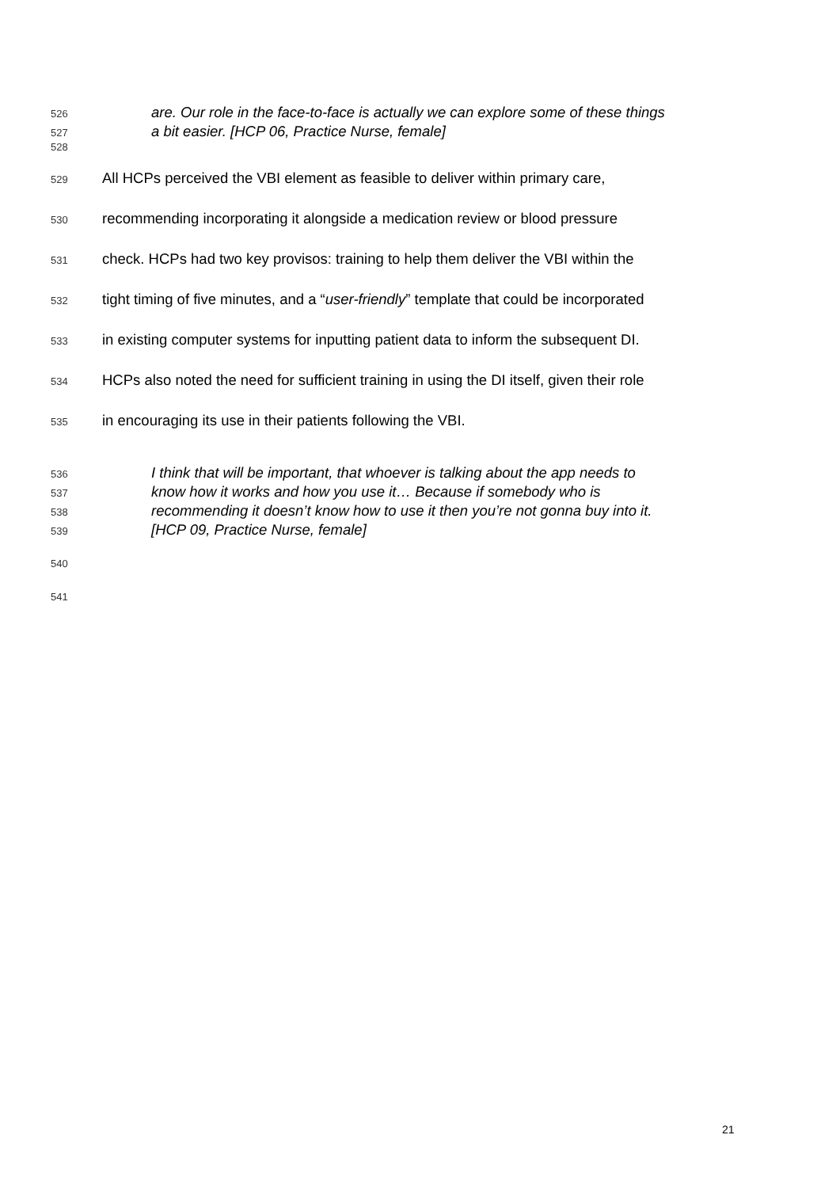526 are. Our role in the face-to-face is actually we can explore some of these things
527 a bit easier. [HCP 06, Practice Nurse, female]
528
529 All HCPs perceived the VBI element as feasible to deliver within primary care,
530 recommending incorporating it alongside a medication review or blood pressure
531 check. HCPs had two key provisos: training to help them deliver the VBI within the
532 tight timing of five minutes, and a “user-friendly” template that could be incorporated
533 in existing computer systems for inputting patient data to inform the subsequent DI.
534 HCPs also noted the need for sufficient training in using the DI itself, given their role
535 in encouraging its use in their patients following the VBI.
536 I think that will be important, that whoever is talking about the app needs to
537 know how it works and how you use it… Because if somebody who is
538 recommending it doesn’t know how to use it then you’re not gonna buy into it.
539 [HCP 09, Practice Nurse, female]
540
541
21